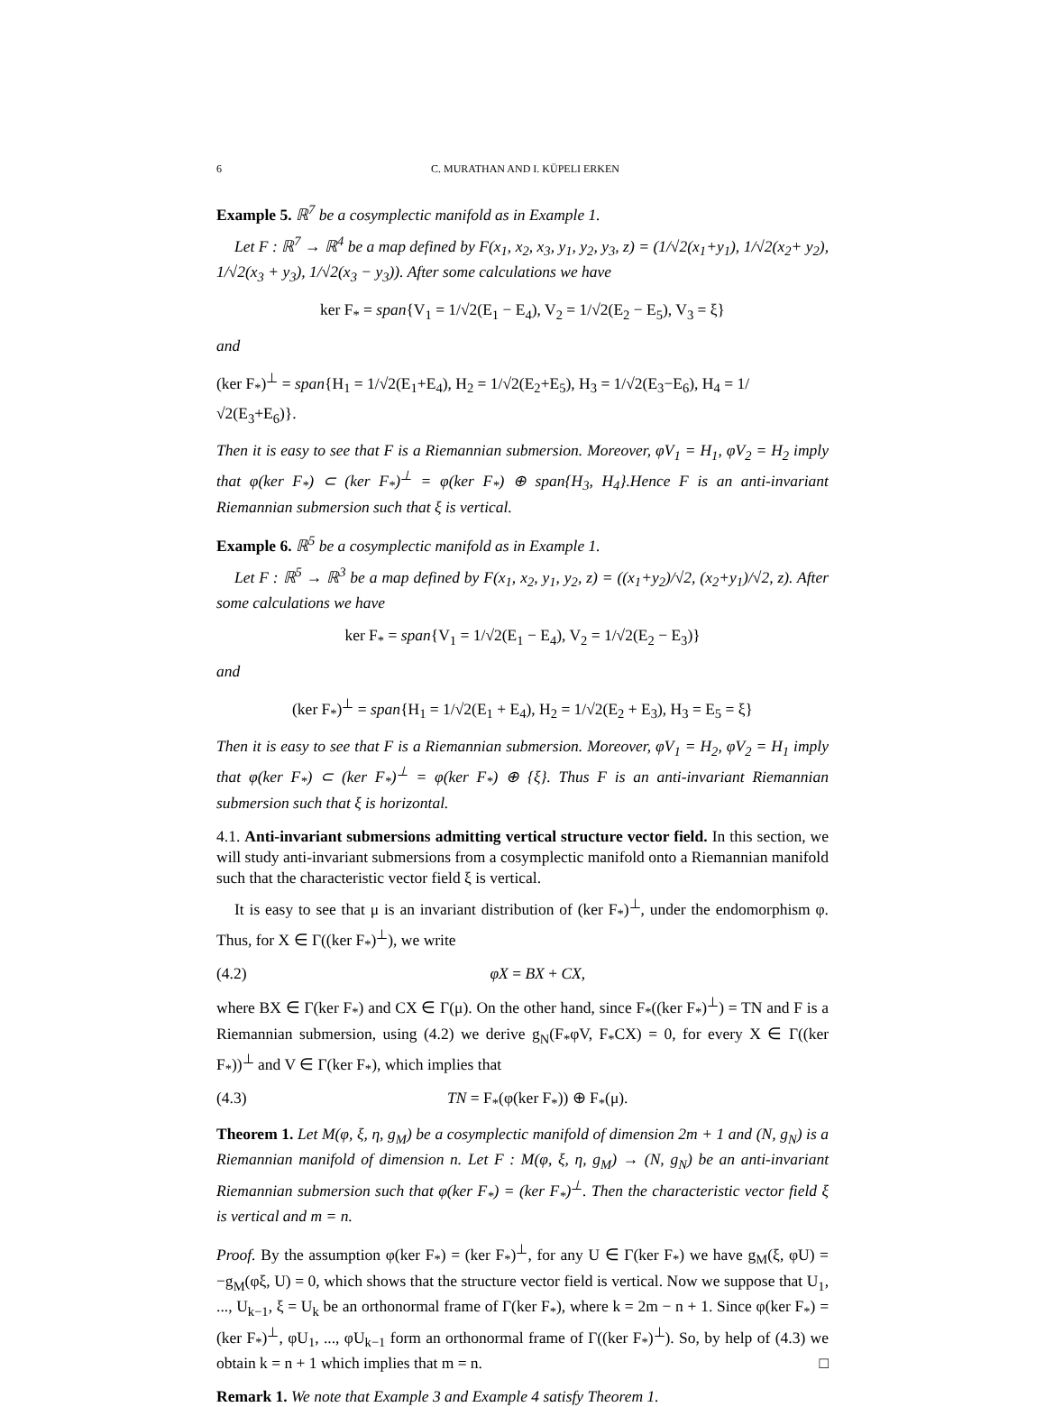6 C. MURATHAN AND I. KÜPELI ERKEN
Example 5. ℝ<sup>7</sup> be a cosymplectic manifold as in Example 1.
Let F : ℝ<sup>7</sup> → ℝ<sup>4</sup> be a map defined by F(x<sub>1</sub>, x<sub>2</sub>, x<sub>3</sub>, y<sub>1</sub>, y<sub>2</sub>, y<sub>3</sub>, z) = (1/√2(x<sub>1</sub>+y<sub>1</sub>), 1/√2(x<sub>2</sub>+ y<sub>2</sub>), 1/√2(x<sub>3</sub> + y<sub>3</sub>), 1/√2(x<sub>3</sub> − y<sub>3</sub>)). After some calculations we have
ker F<sub>*</sub> = span{V<sub>1</sub> = 1/√2(E<sub>1</sub> − E<sub>4</sub>), V<sub>2</sub> = 1/√2(E<sub>2</sub> − E<sub>5</sub>), V<sub>3</sub> = ξ}
and
(ker F<sub>*</sub>)<sup>⊥</sup> = span{H<sub>1</sub> = 1/√2(E<sub>1</sub>+E<sub>4</sub>), H<sub>2</sub> = 1/√2(E<sub>2</sub>+E<sub>5</sub>), H<sub>3</sub> = 1/√2(E<sub>3</sub>−E<sub>6</sub>), H<sub>4</sub> = 1/√2(E<sub>3</sub>+E<sub>6</sub>)}.
Then it is easy to see that F is a Riemannian submersion. Moreover, φV<sub>1</sub> = H<sub>1</sub>, φV<sub>2</sub> = H<sub>2</sub> imply that φ(ker F<sub>*</sub>) ⊂ (ker F<sub>*</sub>)<sup>⊥</sup> = φ(ker F<sub>*</sub>) ⊕ span{H<sub>3</sub>, H<sub>4</sub>}.Hence F is an anti-invariant Riemannian submersion such that ξ is vertical.
Example 6. ℝ<sup>5</sup> be a cosymplectic manifold as in Example 1.
Let F : ℝ<sup>5</sup> → ℝ<sup>3</sup> be a map defined by F(x<sub>1</sub>, x<sub>2</sub>, y<sub>1</sub>, y<sub>2</sub>, z) = ((x<sub>1</sub>+y<sub>2</sub>)/√2, (x<sub>2</sub>+y<sub>1</sub>)/√2, z). After some calculations we have
ker F<sub>*</sub> = span{V<sub>1</sub> = 1/√2(E<sub>1</sub> − E<sub>4</sub>), V<sub>2</sub> = 1/√2(E<sub>2</sub> − E<sub>3</sub>)}
and
(ker F<sub>*</sub>)<sup>⊥</sup> = span{H<sub>1</sub> = 1/√2(E<sub>1</sub> + E<sub>4</sub>), H<sub>2</sub> = 1/√2(E<sub>2</sub> + E<sub>3</sub>), H<sub>3</sub> = E<sub>5</sub> = ξ}
Then it is easy to see that F is a Riemannian submersion. Moreover, φV<sub>1</sub> = H<sub>2</sub>, φV<sub>2</sub> = H<sub>1</sub> imply that φ(ker F<sub>*</sub>) ⊂ (ker F<sub>*</sub>)<sup>⊥</sup> = φ(ker F<sub>*</sub>) ⊕ {ξ}. Thus F is an anti-invariant Riemannian submersion such that ξ is horizontal.
4.1. Anti-invariant submersions admitting vertical structure vector field. In this section, we will study anti-invariant submersions from a cosymplectic manifold onto a Riemannian manifold such that the characteristic vector field ξ is vertical.
It is easy to see that μ is an invariant distribution of (ker F<sub>*</sub>)<sup>⊥</sup>, under the endomorphism φ. Thus, for X ∈ Γ((ker F<sub>*</sub>)<sup>⊥</sup>), we write
(4.2) φX = BX + CX,
where BX ∈ Γ(ker F<sub>*</sub>) and CX ∈ Γ(μ). On the other hand, since F<sub>*</sub>((ker F<sub>*</sub>)<sup>⊥</sup>) = TN and F is a Riemannian submersion, using (4.2) we derive g<sub>N</sub>(F<sub>*</sub>φV, F<sub>*</sub>CX) = 0, for every X ∈ Γ((ker F<sub>*</sub>))<sup>⊥</sup> and V ∈ Γ(ker F<sub>*</sub>), which implies that
(4.3) TN = F<sub>*</sub>(φ(ker F<sub>*</sub>)) ⊕ F<sub>*</sub>(μ).
Theorem 1. Let M(φ, ξ, η, g<sub>M</sub>) be a cosymplectic manifold of dimension 2m + 1 and (N, g<sub>N</sub>) is a Riemannian manifold of dimension n. Let F : M(φ, ξ, η, g<sub>M</sub>) → (N, g<sub>N</sub>) be an anti-invariant Riemannian submersion such that φ(ker F<sub>*</sub>) = (ker F<sub>*</sub>)<sup>⊥</sup>. Then the characteristic vector field ξ is vertical and m = n.
Proof. By the assumption φ(ker F<sub>*</sub>) = (ker F<sub>*</sub>)<sup>⊥</sup>, for any U ∈ Γ(ker F<sub>*</sub>) we have g<sub>M</sub>(ξ, φU) = −g<sub>M</sub>(φξ, U) = 0, which shows that the structure vector field is vertical. Now we suppose that U<sub>1</sub>, ..., U<sub>k−1</sub>, ξ = U<sub>k</sub> be an orthonormal frame of Γ(ker F<sub>*</sub>), where k = 2m − n + 1. Since φ(ker F<sub>*</sub>) = (ker F<sub>*</sub>)<sup>⊥</sup>, φU<sub>1</sub>, ..., φU<sub>k−1</sub> form an orthonormal frame of Γ((ker F<sub>*</sub>)<sup>⊥</sup>). So, by help of (4.3) we obtain k = n + 1 which implies that m = n. □
Remark 1. We note that Example 3 and Example 4 satisfy Theorem 1.